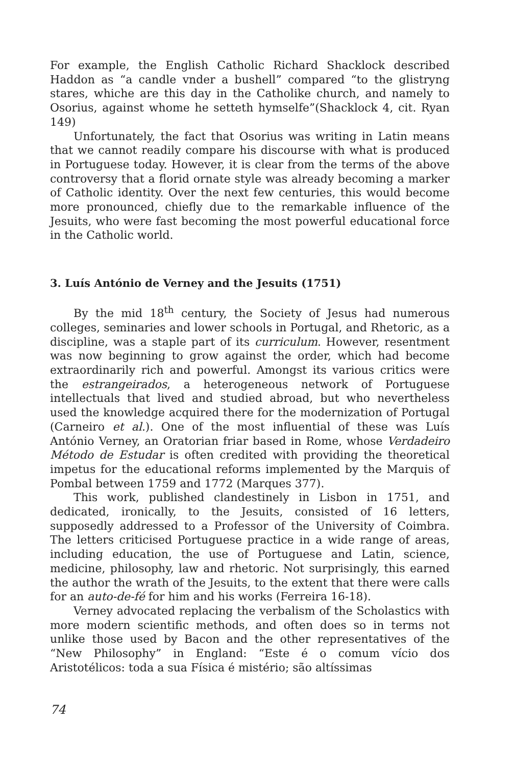For example, the English Catholic Richard Shacklock described Haddon as “a candle vnder a bushell” compared “to the glistryng stares, whiche are this day in the Catholike church, and namely to Osorius, against whome he setteth hymselfe”(Shacklock 4, cit. Ryan 149)
Unfortunately, the fact that Osorius was writing in Latin means that we cannot readily compare his discourse with what is produced in Portuguese today. However, it is clear from the terms of the above controversy that a florid ornate style was already becoming a marker of Catholic identity. Over the next few centuries, this would become more pronounced, chiefly due to the remarkable influence of the Jesuits, who were fast becoming the most powerful educational force in the Catholic world.
3. Luís António de Verney and the Jesuits (1751)
By the mid 18<sup>th</sup> century, the Society of Jesus had numerous colleges, seminaries and lower schools in Portugal, and Rhetoric, as a discipline, was a staple part of its curriculum. However, resentment was now beginning to grow against the order, which had become extraordinarily rich and powerful. Amongst its various critics were the estrangeirados, a heterogeneous network of Portuguese intellectuals that lived and studied abroad, but who nevertheless used the knowledge acquired there for the modernization of Portugal (Carneiro et al.). One of the most influential of these was Luís António Verney, an Oratorian friar based in Rome, whose Verdadeiro Método de Estudar is often credited with providing the theoretical impetus for the educational reforms implemented by the Marquis of Pombal between 1759 and 1772 (Marques 377).
This work, published clandestinely in Lisbon in 1751, and dedicated, ironically, to the Jesuits, consisted of 16 letters, supposedly addressed to a Professor of the University of Coimbra. The letters criticised Portuguese practice in a wide range of areas, including education, the use of Portuguese and Latin, science, medicine, philosophy, law and rhetoric. Not surprisingly, this earned the author the wrath of the Jesuits, to the extent that there were calls for an auto-de-fé for him and his works (Ferreira 16-18).
Verney advocated replacing the verbalism of the Scholastics with more modern scientific methods, and often does so in terms not unlike those used by Bacon and the other representatives of the “New Philosophy” in England: “Este é o comum vício dos Aristotélicos: toda a sua Física é mistério; são altíssimas
74